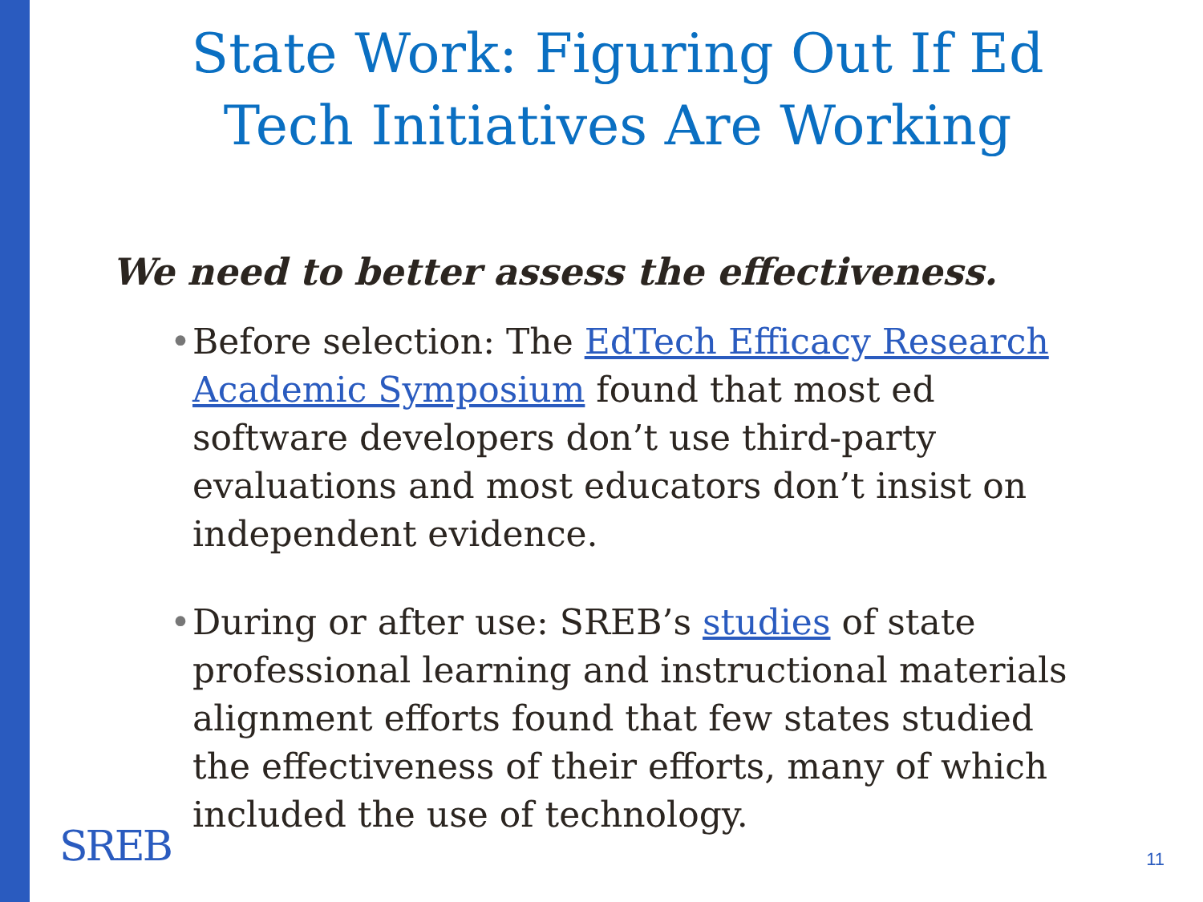State Work: Figuring Out If Ed
Tech Initiatives Are Working
We need to better assess the effectiveness.
• Before selection: The EdTech Efficacy Research Academic Symposium found that most ed software developers don’t use third-party evaluations and most educators don’t insist on independent evidence.
• During or after use: SREB’s studies of state professional learning and instructional materials alignment efforts found that few states studied the effectiveness of their efforts, many of which included the use of technology.
SREB 11